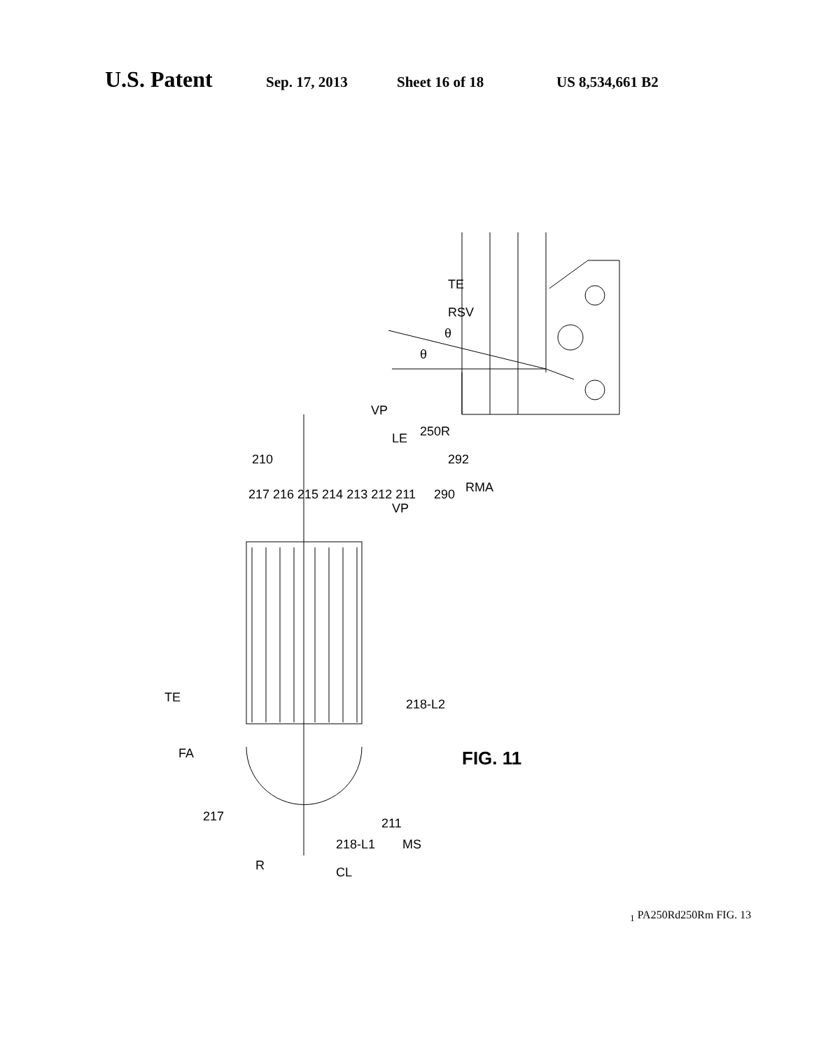U.S. Patent Sep. 17, 2013 Sheet 16 of 18 US 8,534,661 B2
217 216 215 214 213 212 211
210
LE
VP
TE
FA
217
R
CL
218-L1
211
MS
218-L2
FIG. 11
TE
RSV
θ
θ
VP
250R
292
290
RMA1
PA
250Rd
250Rm
FIG. 13